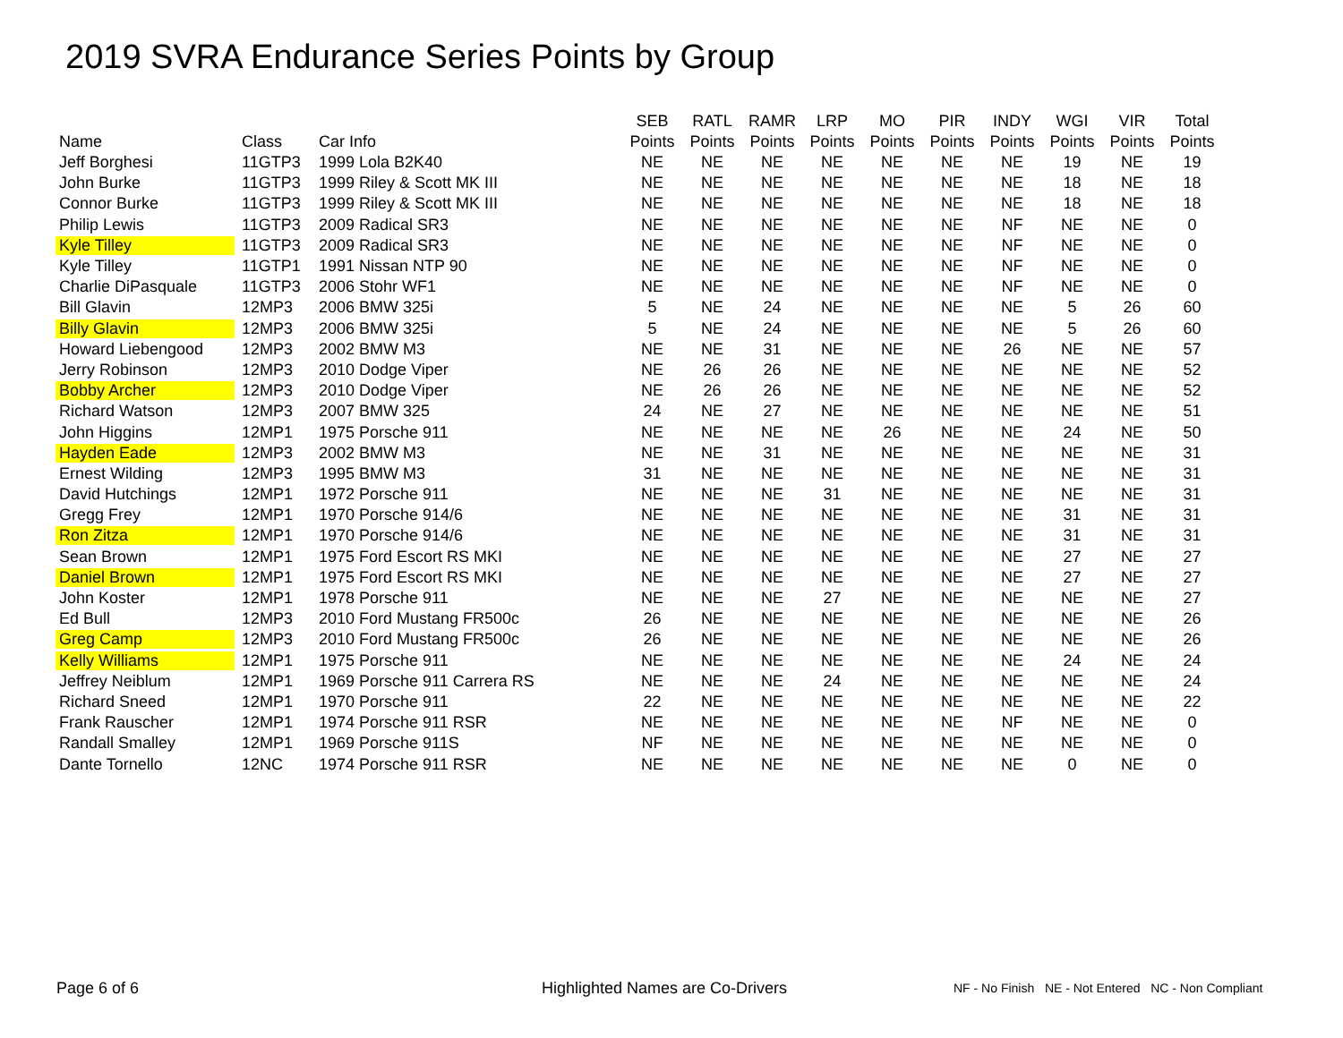2019 SVRA Endurance Series Points by Group
| Name | Class | Car Info | SEB Points | RATL Points | RAMR Points | LRP Points | MO Points | PIR Points | INDY Points | WGI Points | VIR Points | Total Points |
| --- | --- | --- | --- | --- | --- | --- | --- | --- | --- | --- | --- | --- |
| Jeff Borghesi | 11GTP3 | 1999 Lola B2K40 | NE | NE | NE | NE | NE | NE | NE | 19 | NE | 19 |
| John Burke | 11GTP3 | 1999 Riley & Scott MK III | NE | NE | NE | NE | NE | NE | NE | 18 | NE | 18 |
| Connor Burke | 11GTP3 | 1999 Riley & Scott MK III | NE | NE | NE | NE | NE | NE | NE | 18 | NE | 18 |
| Philip Lewis | 11GTP3 | 2009 Radical SR3 | NE | NE | NE | NE | NE | NE | NF | NE | NE | 0 |
| Kyle Tilley | 11GTP3 | 2009 Radical SR3 | NE | NE | NE | NE | NE | NE | NF | NE | NE | 0 |
| Kyle Tilley | 11GTP1 | 1991 Nissan NTP 90 | NE | NE | NE | NE | NE | NE | NF | NE | NE | 0 |
| Charlie DiPasquale | 11GTP3 | 2006 Stohr WF1 | NE | NE | NE | NE | NE | NE | NF | NE | NE | 0 |
| Bill Glavin | 12MP3 | 2006 BMW 325i | 5 | NE | 24 | NE | NE | NE | NE | 5 | 26 | 60 |
| Billy Glavin | 12MP3 | 2006 BMW 325i | 5 | NE | 24 | NE | NE | NE | NE | 5 | 26 | 60 |
| Howard Liebengood | 12MP3 | 2002 BMW M3 | NE | NE | 31 | NE | NE | NE | 26 | NE | NE | 57 |
| Jerry Robinson | 12MP3 | 2010 Dodge Viper | NE | 26 | 26 | NE | NE | NE | NE | NE | NE | 52 |
| Bobby Archer | 12MP3 | 2010 Dodge Viper | NE | 26 | 26 | NE | NE | NE | NE | NE | NE | 52 |
| Richard Watson | 12MP3 | 2007 BMW 325 | 24 | NE | 27 | NE | NE | NE | NE | NE | NE | 51 |
| John Higgins | 12MP1 | 1975 Porsche 911 | NE | NE | NE | NE | 26 | NE | NE | 24 | NE | 50 |
| Hayden Eade | 12MP3 | 2002 BMW M3 | NE | NE | 31 | NE | NE | NE | NE | NE | NE | 31 |
| Ernest Wilding | 12MP3 | 1995 BMW M3 | 31 | NE | NE | NE | NE | NE | NE | NE | NE | 31 |
| David Hutchings | 12MP1 | 1972 Porsche 911 | NE | NE | NE | 31 | NE | NE | NE | NE | NE | 31 |
| Gregg Frey | 12MP1 | 1970 Porsche 914/6 | NE | NE | NE | NE | NE | NE | NE | 31 | NE | 31 |
| Ron Zitza | 12MP1 | 1970 Porsche 914/6 | NE | NE | NE | NE | NE | NE | NE | 31 | NE | 31 |
| Sean Brown | 12MP1 | 1975 Ford Escort RS MKI | NE | NE | NE | NE | NE | NE | NE | 27 | NE | 27 |
| Daniel Brown | 12MP1 | 1975 Ford Escort RS MKI | NE | NE | NE | NE | NE | NE | NE | 27 | NE | 27 |
| John Koster | 12MP1 | 1978 Porsche 911 | NE | NE | NE | 27 | NE | NE | NE | NE | NE | 27 |
| Ed Bull | 12MP3 | 2010 Ford Mustang FR500c | 26 | NE | NE | NE | NE | NE | NE | NE | NE | 26 |
| Greg Camp | 12MP3 | 2010 Ford Mustang FR500c | 26 | NE | NE | NE | NE | NE | NE | NE | NE | 26 |
| Kelly Williams | 12MP1 | 1975 Porsche 911 | NE | NE | NE | NE | NE | NE | NE | 24 | NE | 24 |
| Jeffrey Neiblum | 12MP1 | 1969 Porsche 911 Carrera RS | NE | NE | NE | 24 | NE | NE | NE | NE | NE | 24 |
| Richard Sneed | 12MP1 | 1970 Porsche 911 | 22 | NE | NE | NE | NE | NE | NE | NE | NE | 22 |
| Frank Rauscher | 12MP1 | 1974 Porsche 911 RSR | NE | NE | NE | NE | NE | NE | NF | NE | NE | 0 |
| Randall Smalley | 12MP1 | 1969 Porsche 911S | NF | NE | NE | NE | NE | NE | NE | NE | NE | 0 |
| Dante Tornello | 12NC | 1974 Porsche 911 RSR | NE | NE | NE | NE | NE | NE | NE | 0 | NE | 0 |
Page 6 of 6
Highlighted Names are Co-Drivers
NF - No Finish NE - Not Entered NC - Non Compliant